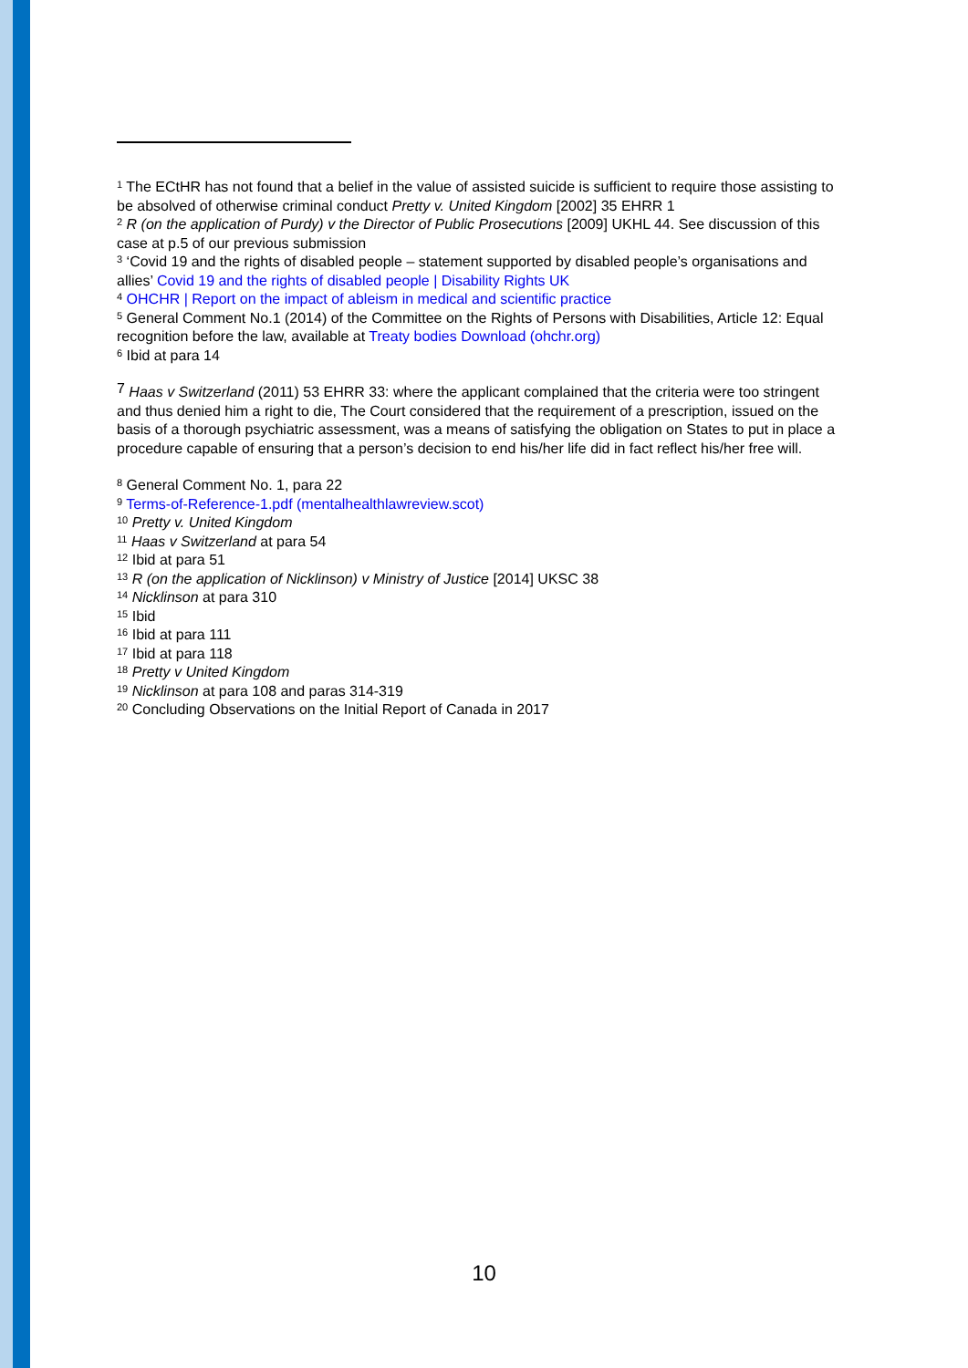<sup>1</sup> The ECtHR has not found that a belief in the value of assisted suicide is sufficient to require those assisting to be absolved of otherwise criminal conduct Pretty v. United Kingdom [2002] 35 EHRR 1
<sup>2</sup> R (on the application of Purdy) v the Director of Public Prosecutions [2009] UKHL 44. See discussion of this case at p.5 of our previous submission
<sup>3</sup> ‘Covid 19 and the rights of disabled people – statement supported by disabled people’s organisations and allies’ Covid 19 and the rights of disabled people | Disability Rights UK
<sup>4</sup> OHCHR | Report on the impact of ableism in medical and scientific practice
<sup>5</sup> General Comment No.1 (2014) of the Committee on the Rights of Persons with Disabilities, Article 12: Equal recognition before the law, available at Treaty bodies Download (ohchr.org)
<sup>6</sup> Ibid at para 14
<sup>7</sup> Haas v Switzerland (2011) 53 EHRR 33: where the applicant complained that the criteria were too stringent and thus denied him a right to die, The Court considered that the requirement of a prescription, issued on the basis of a thorough psychiatric assessment, was a means of satisfying the obligation on States to put in place a procedure capable of ensuring that a person’s decision to end his/her life did in fact reflect his/her free will.
<sup>8</sup> General Comment No. 1, para 22
<sup>9</sup> Terms-of-Reference-1.pdf (mentalhealthlawreview.scot)
<sup>10</sup> Pretty v. United Kingdom
<sup>11</sup> Haas v Switzerland at para 54
<sup>12</sup> Ibid at para 51
<sup>13</sup> R (on the application of Nicklinson) v Ministry of Justice [2014] UKSC 38
<sup>14</sup> Nicklinson at para 310
<sup>15</sup> Ibid
<sup>16</sup> Ibid at para 111
<sup>17</sup> Ibid at para 118
<sup>18</sup> Pretty v United Kingdom
<sup>19</sup> Nicklinson at para 108 and paras 314-319
<sup>20</sup> Concluding Observations on the Initial Report of Canada in 2017
10